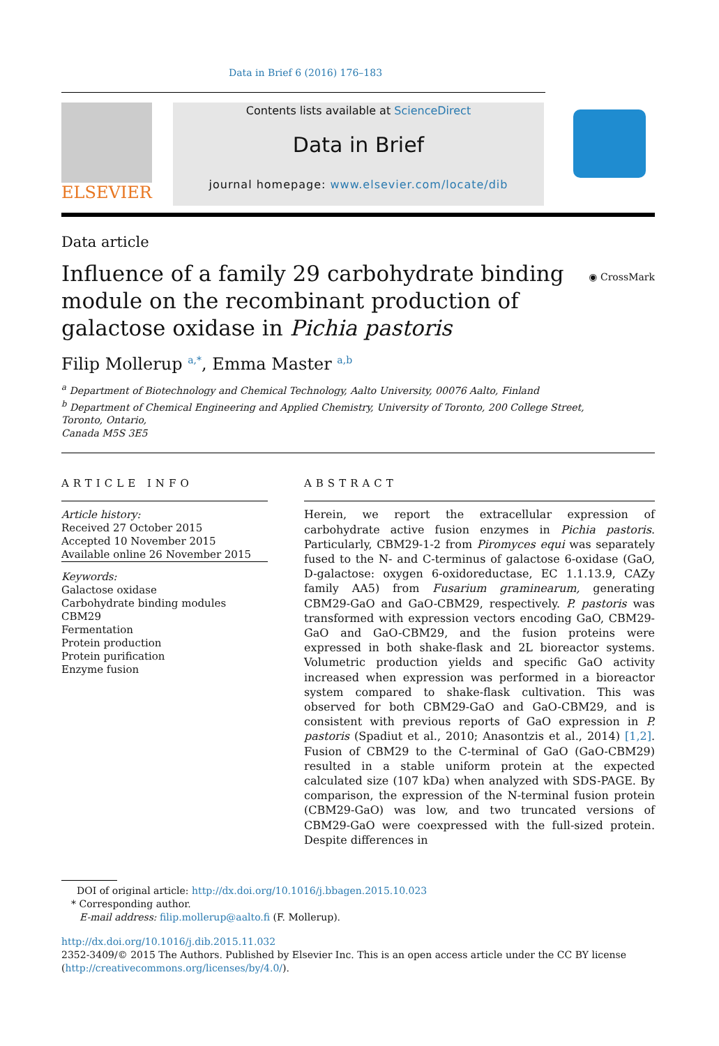Data in Brief 6 (2016) 176–183
ELSEVIER
Contents lists available at ScienceDirect
Data in Brief
journal homepage: www.elsevier.com/locate/dib
Data article
Influence of a family 29 carbohydrate binding
module on the recombinant production of
galactose oxidase in Pichia pastoris
◉ CrossMark
Filip Mollerup <sup>a,*</sup>, Emma Master <sup>a,b</sup>
<sup>a</sup> Department of Biotechnology and Chemical Technology, Aalto University, 00076 Aalto, Finland
<sup>b</sup> Department of Chemical Engineering and Applied Chemistry, University of Toronto, 200 College Street,
Toronto, Ontario,
Canada M5S 3E5
ARTICLE INFO
Article history:
Received 27 October 2015
Accepted 10 November 2015
Available online 26 November 2015
Keywords:
Galactose oxidase
Carbohydrate binding modules
CBM29
Fermentation
Protein production
Protein purification
Enzyme fusion
ABSTRACT
Herein, we report the extracellular expression of carbohydrate active fusion enzymes in Pichia pastoris. Particularly, CBM29-1-2 from Piromyces equi was separately fused to the N- and C-terminus of galactose 6-oxidase (GaO, D-galactose: oxygen 6-oxidoreductase, EC 1.1.13.9, CAZy family AA5) from Fusarium graminearum, generating CBM29-GaO and GaO-CBM29, respectively. P. pastoris was transformed with expression vectors encoding GaO, CBM29-GaO and GaO-CBM29, and the fusion proteins were expressed in both shake-flask and 2L bioreactor systems. Volumetric production yields and specific GaO activity increased when expression was performed in a bioreactor system compared to shake-flask cultivation. This was observed for both CBM29-GaO and GaO-CBM29, and is consistent with previous reports of GaO expression in P. pastoris (Spadiut et al., 2010; Anasontzis et al., 2014) [1,2]. Fusion of CBM29 to the C-terminal of GaO (GaO-CBM29) resulted in a stable uniform protein at the expected calculated size (107 kDa) when analyzed with SDS-PAGE. By comparison, the expression of the N-terminal fusion protein (CBM29-GaO) was low, and two truncated versions of CBM29-GaO were coexpressed with the full-sized protein. Despite differences in
DOI of original article: http://dx.doi.org/10.1016/j.bbagen.2015.10.023
* Corresponding author.
E-mail address: filip.mollerup@aalto.fi (F. Mollerup).
http://dx.doi.org/10.1016/j.dib.2015.11.032
2352-3409/© 2015 The Authors. Published by Elsevier Inc. This is an open access article under the CC BY license
(http://creativecommons.org/licenses/by/4.0/).